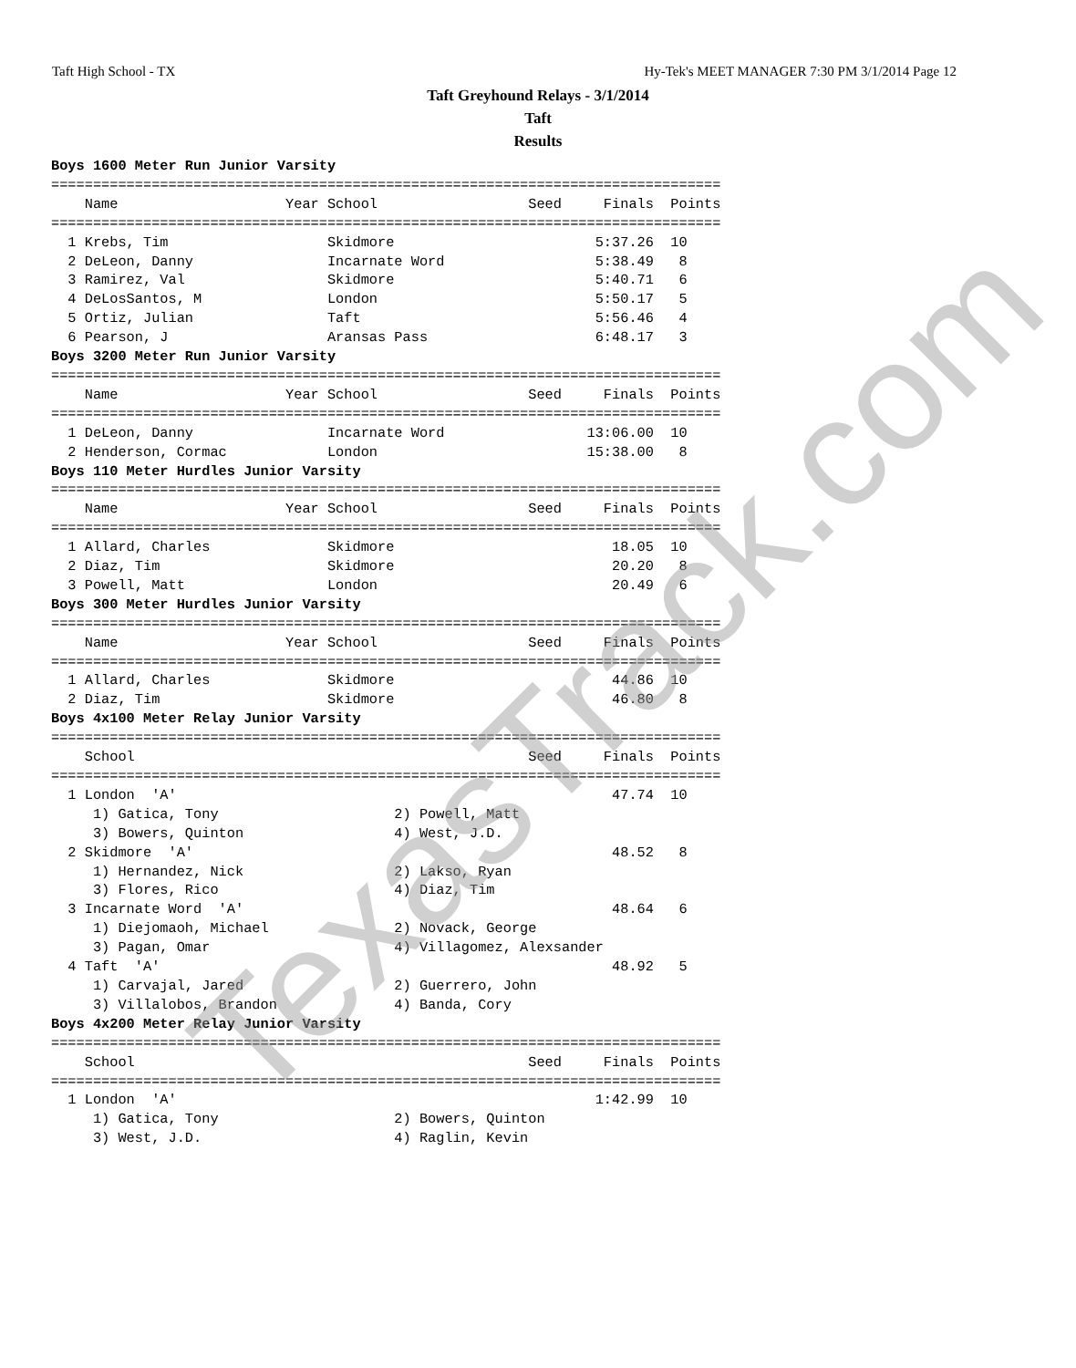Taft High School - TX Hy-Tek's MEET MANAGER 7:30 PM 3/1/2014 Page 12
Taft Greyhound Relays - 3/1/2014
Taft
Results
Boys 1600 Meter Run Junior Varsity
================================================================================
    Name                    Year School                  Seed     Finals  Points
================================================================================
  1 Krebs, Tim                   Skidmore                        5:37.26  10
  2 DeLeon, Danny                Incarnate Word                  5:38.49   8
  3 Ramirez, Val                 Skidmore                        5:40.71   6
  4 DeLosSantos, M               London                          5:50.17   5
  5 Ortiz, Julian                Taft                            5:56.46   4
  6 Pearson, J                   Aransas Pass                    6:48.17   3
Boys 3200 Meter Run Junior Varsity
================================================================================
    Name                    Year School                  Seed     Finals  Points
================================================================================
  1 DeLeon, Danny                Incarnate Word                 13:06.00  10
  2 Henderson, Cormac            London                         15:38.00   8
Boys 110 Meter Hurdles Junior Varsity
================================================================================
    Name                    Year School                  Seed     Finals  Points
================================================================================
  1 Allard, Charles              Skidmore                          18.05  10
  2 Diaz, Tim                    Skidmore                          20.20   8
  3 Powell, Matt                 London                            20.49   6
Boys 300 Meter Hurdles Junior Varsity
================================================================================
    Name                    Year School                  Seed     Finals  Points
================================================================================
  1 Allard, Charles              Skidmore                          44.86  10
  2 Diaz, Tim                    Skidmore                          46.80   8
Boys 4x100 Meter Relay Junior Varsity
================================================================================
    School                                               Seed     Finals  Points
================================================================================
  1 London  'A'                                                    47.74  10
     1) Gatica, Tony                     2) Powell, Matt
     3) Bowers, Quinton                  4) West, J.D.
  2 Skidmore  'A'                                                  48.52   8
     1) Hernandez, Nick                  2) Lakso, Ryan
     3) Flores, Rico                     4) Diaz, Tim
  3 Incarnate Word  'A'                                            48.64   6
     1) Diejomaoh, Michael               2) Novack, George
     3) Pagan, Omar                      4) Villagomez, Alexsander
  4 Taft  'A'                                                      48.92   5
     1) Carvajal, Jared                  2) Guerrero, John
     3) Villalobos, Brandon              4) Banda, Cory
Boys 4x200 Meter Relay Junior Varsity
================================================================================
    School                                               Seed     Finals  Points
================================================================================
  1 London  'A'                                                  1:42.99  10
     1) Gatica, Tony                     2) Bowers, Quinton
     3) West, J.D.                       4) Raglin, Kevin
TexasTrack.com